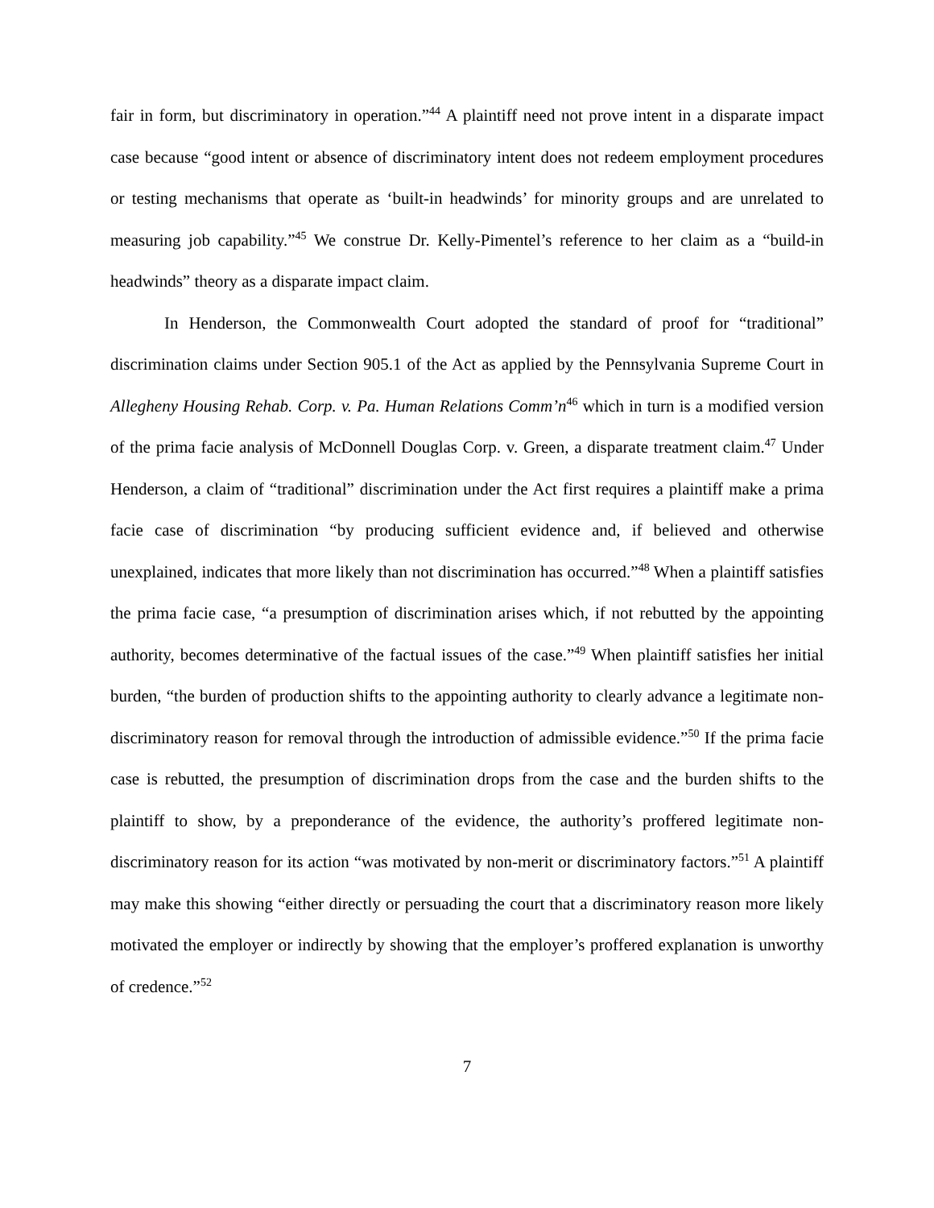fair in form, but discriminatory in operation.”<sup>44</sup> A plaintiff need not prove intent in a disparate impact case because “good intent or absence of discriminatory intent does not redeem employment procedures or testing mechanisms that operate as ‘built-in headwinds’ for minority groups and are unrelated to measuring job capability.”<sup>45</sup> We construe Dr. Kelly-Pimentel’s reference to her claim as a “build-in headwinds” theory as a disparate impact claim.
In Henderson, the Commonwealth Court adopted the standard of proof for “traditional” discrimination claims under Section 905.1 of the Act as applied by the Pennsylvania Supreme Court in Allegheny Housing Rehab. Corp. v. Pa. Human Relations Comm’n<sup>46</sup> which in turn is a modified version of the prima facie analysis of McDonnell Douglas Corp. v. Green, a disparate treatment claim.<sup>47</sup> Under Henderson, a claim of “traditional” discrimination under the Act first requires a plaintiff make a prima facie case of discrimination “by producing sufficient evidence and, if believed and otherwise unexplained, indicates that more likely than not discrimination has occurred.”<sup>48</sup> When a plaintiff satisfies the prima facie case, “a presumption of discrimination arises which, if not rebutted by the appointing authority, becomes determinative of the factual issues of the case.”<sup>49</sup> When plaintiff satisfies her initial burden, “the burden of production shifts to the appointing authority to clearly advance a legitimate non-discriminatory reason for removal through the introduction of admissible evidence.”<sup>50</sup> If the prima facie case is rebutted, the presumption of discrimination drops from the case and the burden shifts to the plaintiff to show, by a preponderance of the evidence, the authority’s proffered legitimate non-discriminatory reason for its action “was motivated by non-merit or discriminatory factors.”<sup>51</sup> A plaintiff may make this showing “either directly or persuading the court that a discriminatory reason more likely motivated the employer or indirectly by showing that the employer’s proffered explanation is unworthy of credence.”<sup>52</sup>
7